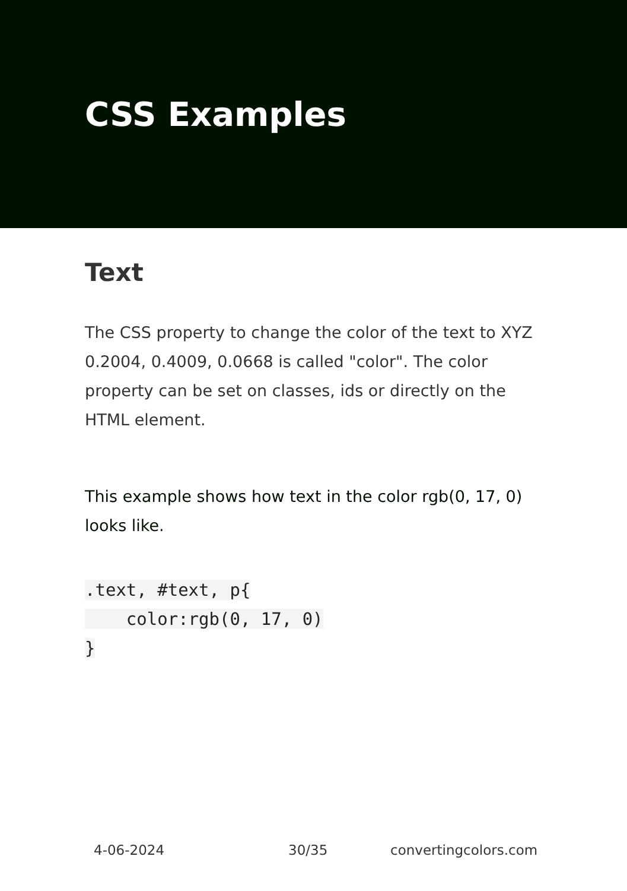CSS Examples
Text
The CSS property to change the color of the text to XYZ 0.2004, 0.4009, 0.0668 is called "color". The color property can be set on classes, ids or directly on the HTML element.
This example shows how text in the color rgb(0, 17, 0) looks like.
.text, #text, p{
    color:rgb(0, 17, 0)
}
4-06-2024 30/35 convertingcolors.com